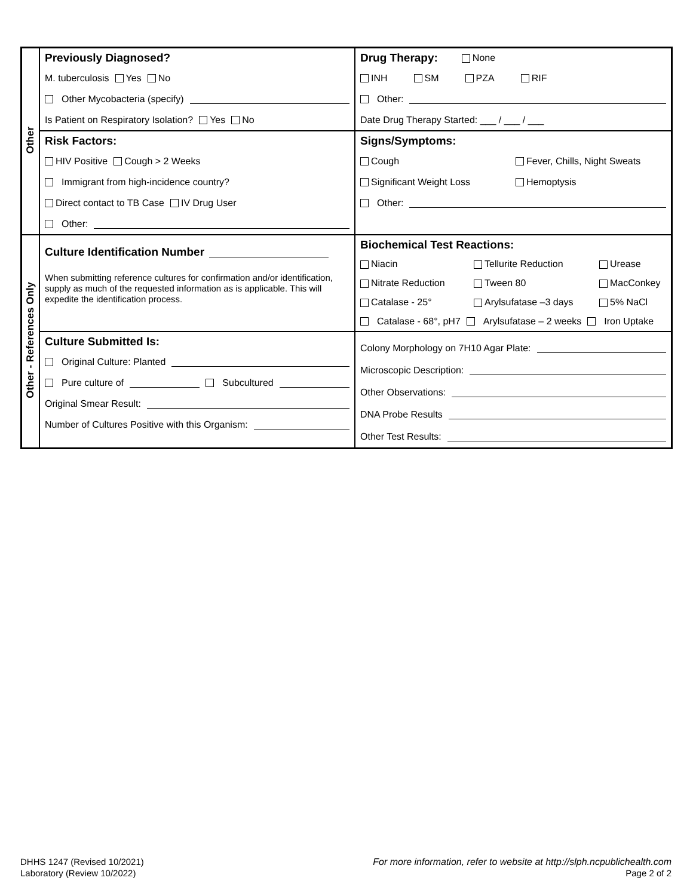| Other | Previously Diagnosed? M. tuberculosis Yes No Other Mycobacteria (specify) Is Patient on Respiratory Isolation? Yes No | Drug Therapy: None INH SM PZA RIF Other: Date Drug Therapy Started: ___ / ___ / ___ |
| | Risk Factors: HIV Positive Cough > 2 Weeks Immigrant from high-incidence country? Direct contact to TB Case IV Drug User Other: | Signs/Symptoms: Cough Fever, Chills, Night Sweats Significant Weight Loss Hemoptysis Other: |
| Other - References Only | Culture Identification Number When submitting reference cultures for confirmation and/or identification, supply as much of the requested information as is applicable. This will expedite the identification process. | Biochemical Test Reactions: Niacin Tellurite Reduction Urease Nitrate Reduction Tween 80 MacConkey Catalase - 25° Arylsufatase –3 days 5% NaCl Catalase - 68°, pH7 Arylsufatase – 2 weeks Iron Uptake |
| | Culture Submitted Is: Original Culture: Planted Pure culture of Subcultured Original Smear Result: Number of Cultures Positive with this Organism: | Colony Morphology on 7H10 Agar Plate: Microscopic Description: Other Observations: DNA Probe Results Other Test Results: |
DHHS 1247 (Revised 10/2021)
Laboratory (Review 10/2022)
For more information, refer to website at http://slph.ncpublichealth.com
Page 2 of 2